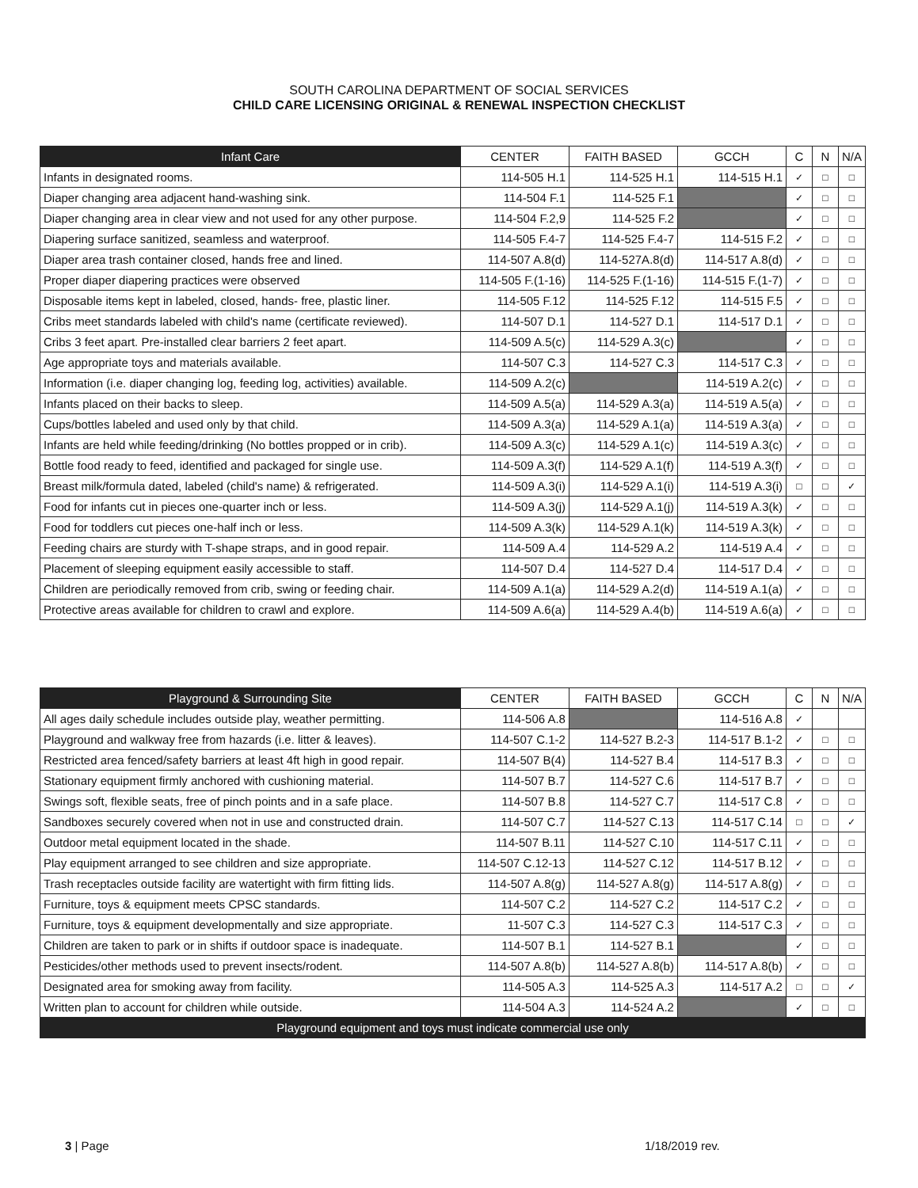SOUTH CAROLINA DEPARTMENT OF SOCIAL SERVICES
CHILD CARE LICENSING ORIGINAL & RENEWAL INSPECTION CHECKLIST
| Infant Care | CENTER | FAITH BASED | GCCH | C | N | N/A |
| --- | --- | --- | --- | --- | --- | --- |
| Infants in designated rooms. | 114-505 H.1 | 114-525 H.1 | 114-515 H.1 | ✓ | □ | □ |
| Diaper changing area adjacent hand-washing sink. | 114-504 F.1 | 114-525 F.1 | | ✓ | □ | □ |
| Diaper changing area in clear view and not used for any other purpose. | 114-504 F.2,9 | 114-525 F.2 | | ✓ | □ | □ |
| Diapering surface sanitized, seamless and waterproof. | 114-505 F.4-7 | 114-525 F.4-7 | 114-515 F.2 | ✓ | □ | □ |
| Diaper area trash container closed, hands free and lined. | 114-507 A.8(d) | 114-527A.8(d) | 114-517 A.8(d) | ✓ | □ | □ |
| Proper diaper diapering practices were observed | 114-505 F.(1-16) | 114-525 F.(1-16) | 114-515 F.(1-7) | ✓ | □ | □ |
| Disposable items kept in labeled, closed, hands- free, plastic liner. | 114-505 F.12 | 114-525 F.12 | 114-515 F.5 | ✓ | □ | □ |
| Cribs meet standards labeled with child's name (certificate reviewed). | 114-507 D.1 | 114-527 D.1 | 114-517 D.1 | ✓ | □ | □ |
| Cribs 3 feet apart. Pre-installed clear barriers 2 feet apart. | 114-509 A.5(c) | 114-529 A.3(c) | | ✓ | □ | □ |
| Age appropriate toys and materials available. | 114-507 C.3 | 114-527 C.3 | 114-517 C.3 | ✓ | □ | □ |
| Information (i.e. diaper changing log, feeding log, activities) available. | 114-509 A.2(c) | | 114-519 A.2(c) | ✓ | □ | □ |
| Infants placed on their backs to sleep. | 114-509 A.5(a) | 114-529 A.3(a) | 114-519 A.5(a) | ✓ | □ | □ |
| Cups/bottles labeled and used only by that child. | 114-509 A.3(a) | 114-529 A.1(a) | 114-519 A.3(a) | ✓ | □ | □ |
| Infants are held while feeding/drinking (No bottles propped or in crib). | 114-509 A.3(c) | 114-529 A.1(c) | 114-519 A.3(c) | ✓ | □ | □ |
| Bottle food ready to feed, identified and packaged for single use. | 114-509 A.3(f) | 114-529 A.1(f) | 114-519 A.3(f) | ✓ | □ | □ |
| Breast milk/formula dated, labeled (child's name) & refrigerated. | 114-509 A.3(i) | 114-529 A.1(i) | 114-519 A.3(i) | □ | □ | ✓ |
| Food for infants cut in pieces one-quarter inch or less. | 114-509 A.3(j) | 114-529 A.1(j) | 114-519 A.3(k) | ✓ | □ | □ |
| Food for toddlers cut pieces one-half inch or less. | 114-509 A.3(k) | 114-529 A.1(k) | 114-519 A.3(k) | ✓ | □ | □ |
| Feeding chairs are sturdy with T-shape straps, and in good repair. | 114-509 A.4 | 114-529 A.2 | 114-519 A.4 | ✓ | □ | □ |
| Placement of sleeping equipment easily accessible to staff. | 114-507 D.4 | 114-527 D.4 | 114-517 D.4 | ✓ | □ | □ |
| Children are periodically removed from crib, swing or feeding chair. | 114-509 A.1(a) | 114-529 A.2(d) | 114-519 A.1(a) | ✓ | □ | □ |
| Protective areas available for children to crawl and explore. | 114-509 A.6(a) | 114-529 A.4(b) | 114-519 A.6(a) | ✓ | □ | □ |
| Playground & Surrounding Site | CENTER | FAITH BASED | GCCH | C | N | N/A |
| --- | --- | --- | --- | --- | --- | --- |
| All ages daily schedule includes outside play, weather permitting. | 114-506 A.8 | | 114-516 A.8 | ✓ | | |
| Playground and walkway free from hazards (i.e. litter & leaves). | 114-507 C.1-2 | 114-527 B.2-3 | 114-517 B.1-2 | ✓ | □ | □ |
| Restricted area fenced/safety barriers at least 4ft high in good repair. | 114-507 B(4) | 114-527 B.4 | 114-517 B.3 | ✓ | □ | □ |
| Stationary equipment firmly anchored with cushioning material. | 114-507 B.7 | 114-527 C.6 | 114-517 B.7 | ✓ | □ | □ |
| Swings soft, flexible seats, free of pinch points and in a safe place. | 114-507 B.8 | 114-527 C.7 | 114-517 C.8 | ✓ | □ | □ |
| Sandboxes securely covered when not in use and constructed drain. | 114-507 C.7 | 114-527 C.13 | 114-517 C.14 | □ | □ | ✓ |
| Outdoor metal equipment located in the shade. | 114-507 B.11 | 114-527 C.10 | 114-517 C.11 | ✓ | □ | □ |
| Play equipment arranged to see children and size appropriate. | 114-507 C.12-13 | 114-527 C.12 | 114-517 B.12 | ✓ | □ | □ |
| Trash receptacles outside facility are watertight with firm fitting lids. | 114-507 A.8(g) | 114-527 A.8(g) | 114-517 A.8(g) | ✓ | □ | □ |
| Furniture, toys & equipment meets CPSC standards. | 114-507 C.2 | 114-527 C.2 | 114-517 C.2 | ✓ | □ | □ |
| Furniture, toys & equipment developmentally and size appropriate. | 11-507 C.3 | 114-527 C.3 | 114-517 C.3 | ✓ | □ | □ |
| Children are taken to park or in shifts if outdoor space is inadequate. | 114-507 B.1 | 114-527 B.1 | | ✓ | □ | □ |
| Pesticides/other methods used to prevent insects/rodent. | 114-507 A.8(b) | 114-527 A.8(b) | 114-517 A.8(b) | ✓ | □ | □ |
| Designated area for smoking away from facility. | 114-505 A.3 | 114-525 A.3 | 114-517 A.2 | □ | □ | ✓ |
| Written plan to account for children while outside. | 114-504 A.3 | 114-524 A.2 | | ✓ | □ | □ |
| Playground equipment and toys must indicate commercial use only | | | | | | |
3 | Page 1/18/2019 rev.